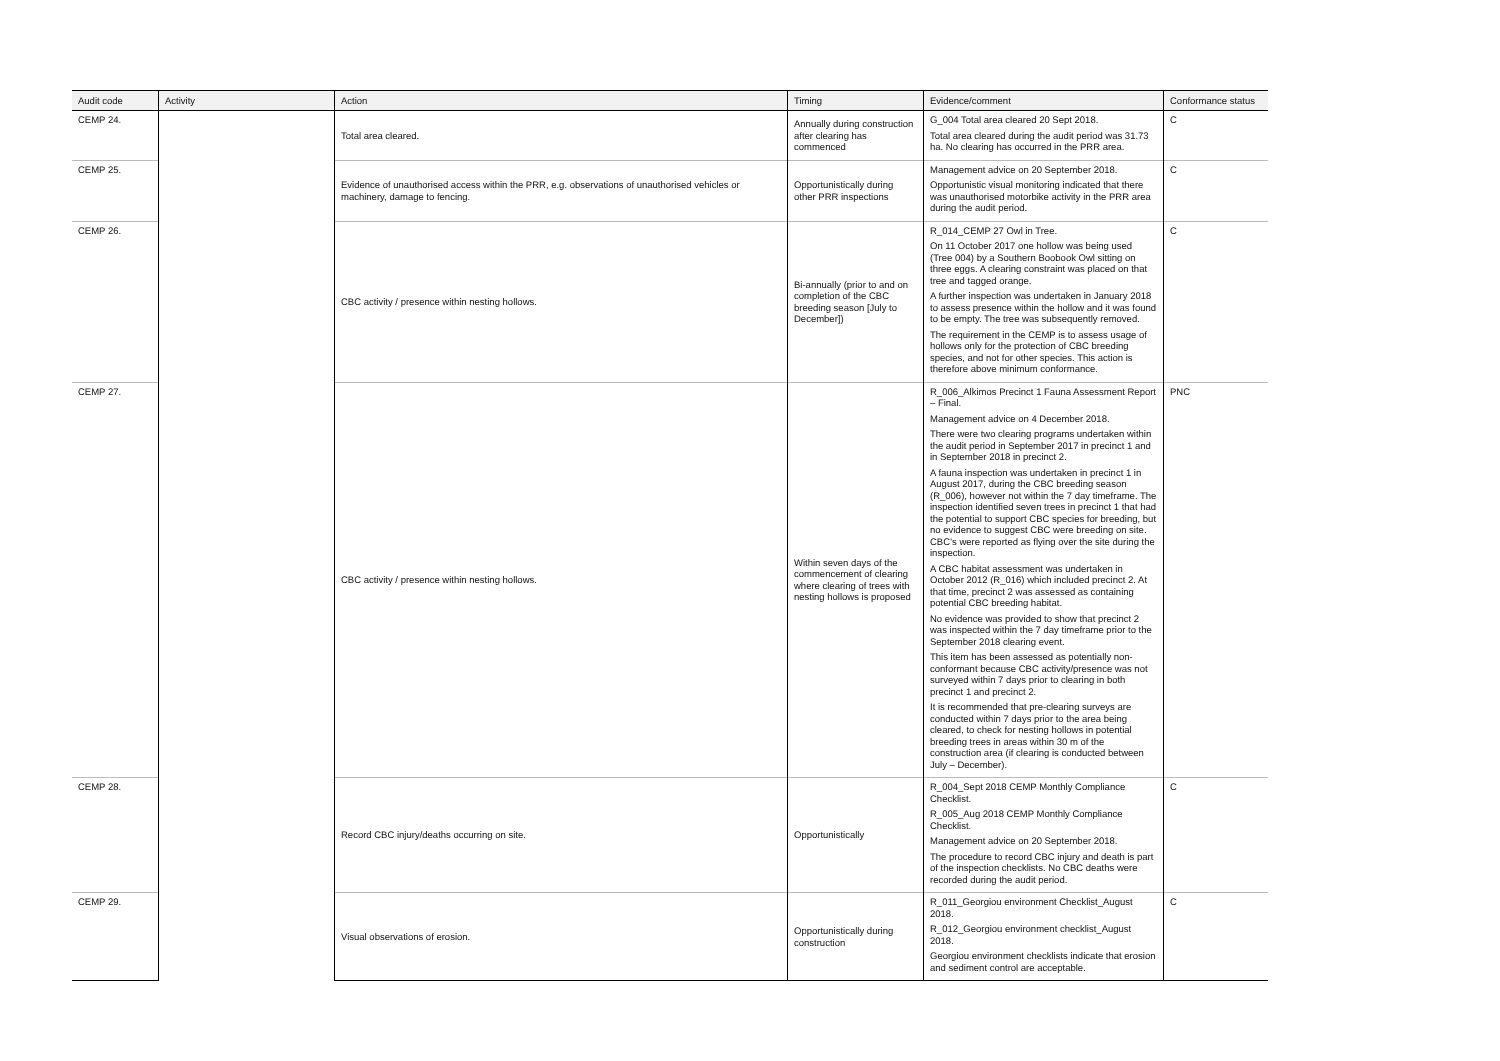| Audit code | Activity | Action | Timing | Evidence/comment | Conformance status |
| --- | --- | --- | --- | --- | --- |
| CEMP 24. | | Total area cleared. | Annually during construction after clearing has commenced | G_004 Total area cleared 20 Sept 2018. Total area cleared during the audit period was 31.73 ha. No clearing has occurred in the PRR area. | C |
| CEMP 25. | | Evidence of unauthorised access within the PRR, e.g. observations of unauthorised vehicles or machinery, damage to fencing. | Opportunistically during other PRR inspections | Management advice on 20 September 2018. Opportunistic visual monitoring indicated that there was unauthorised motorbike activity in the PRR area during the audit period. | C |
| CEMP 26. | | CBC activity / presence within nesting hollows. | Bi-annually (prior to and on completion of the CBC breeding season [July to December]) | R_014_CEMP 27 Owl in Tree. On 11 October 2017 one hollow was being used (Tree 004) by a Southern Boobook Owl sitting on three eggs. A clearing constraint was placed on that tree and tagged orange. A further inspection was undertaken in January 2018 to assess presence within the hollow and it was found to be empty. The tree was subsequently removed. The requirement in the CEMP is to assess usage of hollows only for the protection of CBC breeding species, and not for other species. This action is therefore above minimum conformance. | C |
| CEMP 27. | | CBC activity / presence within nesting hollows. | Within seven days of the commencement of clearing where clearing of trees with nesting hollows is proposed | R_006_Alkimos Precinct 1 Fauna Assessment Report – Final. Management advice on 4 December 2018. There were two clearing programs undertaken within the audit period in September 2017 in precinct 1 and in September 2018 in precinct 2. A fauna inspection was undertaken in precinct 1 in August 2017, during the CBC breeding season (R_006), however not within the 7 day timeframe. The inspection identified seven trees in precinct 1 that had the potential to support CBC species for breeding, but no evidence to suggest CBC were breeding on site. CBC’s were reported as flying over the site during the inspection. A CBC habitat assessment was undertaken in October 2012 (R_016) which included precinct 2. At that time, precinct 2 was assessed as containing potential CBC breeding habitat. No evidence was provided to show that precinct 2 was inspected within the 7 day timeframe prior to the September 2018 clearing event. This item has been assessed as potentially non-conformant because CBC activity/presence was not surveyed within 7 days prior to clearing in both precinct 1 and precinct 2. It is recommended that pre-clearing surveys are conducted within 7 days prior to the area being cleared, to check for nesting hollows in potential breeding trees in areas within 30 m of the construction area (if clearing is conducted between July – December). | PNC |
| CEMP 28. | | Record CBC injury/deaths occurring on site. | Opportunistically | R_004_Sept 2018 CEMP Monthly Compliance Checklist. R_005_Aug 2018 CEMP Monthly Compliance Checklist. Management advice on 20 September 2018. The procedure to record CBC injury and death is part of the inspection checklists. No CBC deaths were recorded during the audit period. | C |
| CEMP 29. | | Visual observations of erosion. | Opportunistically during construction | R_011_Georgiou environment Checklist_August 2018. R_012_Georgiou environment checklist_August 2018. Georgiou environment checklists indicate that erosion and sediment control are acceptable. | C |